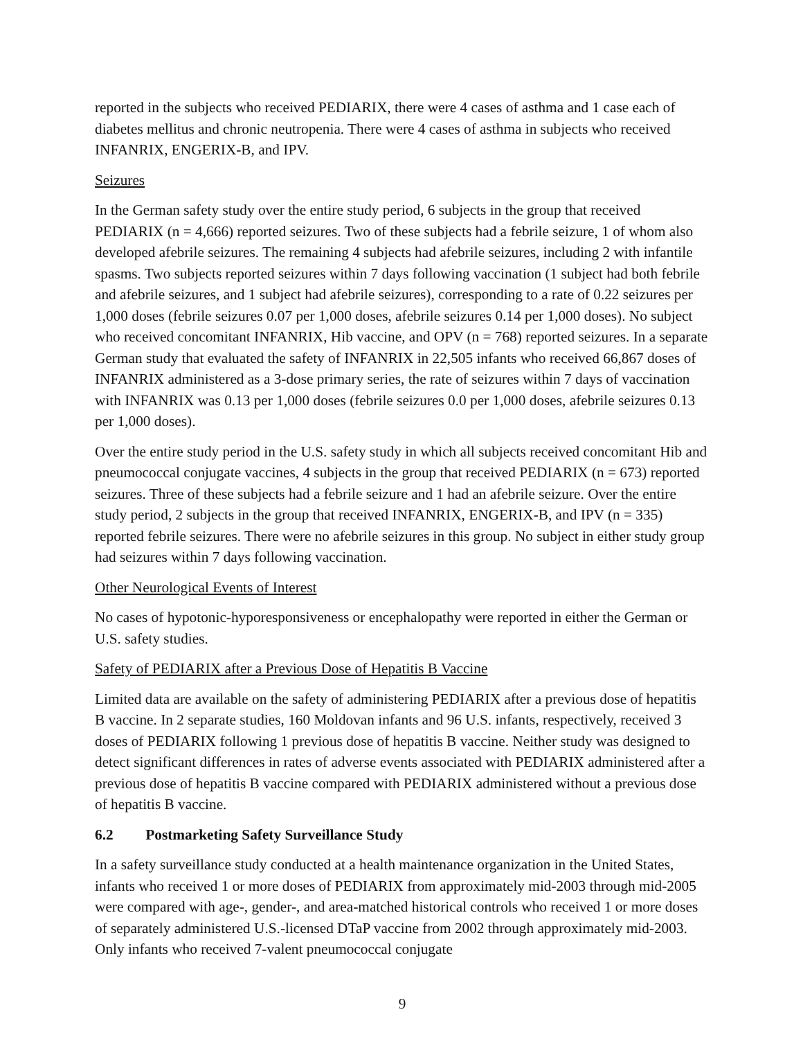reported in the subjects who received PEDIARIX, there were 4 cases of asthma and 1 case each of diabetes mellitus and chronic neutropenia. There were 4 cases of asthma in subjects who received INFANRIX, ENGERIX-B, and IPV.
Seizures
In the German safety study over the entire study period, 6 subjects in the group that received PEDIARIX (n = 4,666) reported seizures. Two of these subjects had a febrile seizure, 1 of whom also developed afebrile seizures. The remaining 4 subjects had afebrile seizures, including 2 with infantile spasms. Two subjects reported seizures within 7 days following vaccination (1 subject had both febrile and afebrile seizures, and 1 subject had afebrile seizures), corresponding to a rate of 0.22 seizures per 1,000 doses (febrile seizures 0.07 per 1,000 doses, afebrile seizures 0.14 per 1,000 doses). No subject who received concomitant INFANRIX, Hib vaccine, and OPV (n = 768) reported seizures. In a separate German study that evaluated the safety of INFANRIX in 22,505 infants who received 66,867 doses of INFANRIX administered as a 3-dose primary series, the rate of seizures within 7 days of vaccination with INFANRIX was 0.13 per 1,000 doses (febrile seizures 0.0 per 1,000 doses, afebrile seizures 0.13 per 1,000 doses).
Over the entire study period in the U.S. safety study in which all subjects received concomitant Hib and pneumococcal conjugate vaccines, 4 subjects in the group that received PEDIARIX (n = 673) reported seizures. Three of these subjects had a febrile seizure and 1 had an afebrile seizure. Over the entire study period, 2 subjects in the group that received INFANRIX, ENGERIX-B, and IPV (n = 335) reported febrile seizures. There were no afebrile seizures in this group. No subject in either study group had seizures within 7 days following vaccination.
Other Neurological Events of Interest
No cases of hypotonic-hyporesponsiveness or encephalopathy were reported in either the German or U.S. safety studies.
Safety of PEDIARIX after a Previous Dose of Hepatitis B Vaccine
Limited data are available on the safety of administering PEDIARIX after a previous dose of hepatitis B vaccine. In 2 separate studies, 160 Moldovan infants and 96 U.S. infants, respectively, received 3 doses of PEDIARIX following 1 previous dose of hepatitis B vaccine. Neither study was designed to detect significant differences in rates of adverse events associated with PEDIARIX administered after a previous dose of hepatitis B vaccine compared with PEDIARIX administered without a previous dose of hepatitis B vaccine.
6.2 Postmarketing Safety Surveillance Study
In a safety surveillance study conducted at a health maintenance organization in the United States, infants who received 1 or more doses of PEDIARIX from approximately mid-2003 through mid-2005 were compared with age-, gender-, and area-matched historical controls who received 1 or more doses of separately administered U.S.-licensed DTaP vaccine from 2002 through approximately mid-2003. Only infants who received 7-valent pneumococcal conjugate
9